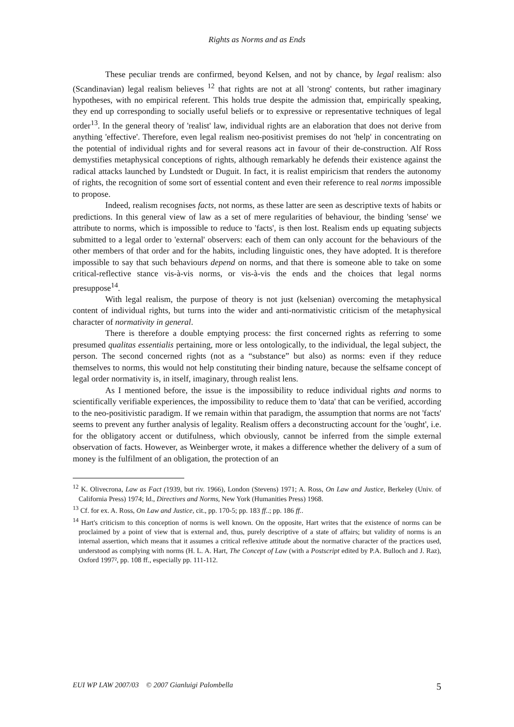Rights as Norms and as Ends
These peculiar trends are confirmed, beyond Kelsen, and not by chance, by legal realism: also (Scandinavian) legal realism believes <sup>12</sup> that rights are not at all 'strong' contents, but rather imaginary hypotheses, with no empirical referent. This holds true despite the admission that, empirically speaking, they end up corresponding to socially useful beliefs or to expressive or representative techniques of legal order<sup>13</sup>. In the general theory of 'realist' law, individual rights are an elaboration that does not derive from anything 'effective'. Therefore, even legal realism neo-positivist premises do not 'help' in concentrating on the potential of individual rights and for several reasons act in favour of their de-construction. Alf Ross demystifies metaphysical conceptions of rights, although remarkably he defends their existence against the radical attacks launched by Lundstedt or Duguit. In fact, it is realist empiricism that renders the autonomy of rights, the recognition of some sort of essential content and even their reference to real norms impossible to propose.
Indeed, realism recognises facts, not norms, as these latter are seen as descriptive texts of habits or predictions. In this general view of law as a set of mere regularities of behaviour, the binding 'sense' we attribute to norms, which is impossible to reduce to 'facts', is then lost. Realism ends up equating subjects submitted to a legal order to 'external' observers: each of them can only account for the behaviours of the other members of that order and for the habits, including linguistic ones, they have adopted. It is therefore impossible to say that such behaviours depend on norms, and that there is someone able to take on some critical-reflective stance vis-à-vis norms, or vis-à-vis the ends and the choices that legal norms presuppose<sup>14</sup>.
With legal realism, the purpose of theory is not just (kelsenian) overcoming the metaphysical content of individual rights, but turns into the wider and anti-normativistic criticism of the metaphysical character of normativity in general.
There is therefore a double emptying process: the first concerned rights as referring to some presumed qualitas essentialis pertaining, more or less ontologically, to the individual, the legal subject, the person. The second concerned rights (not as a “substance” but also) as norms: even if they reduce themselves to norms, this would not help constituting their binding nature, because the selfsame concept of legal order normativity is, in itself, imaginary, through realist lens.
As I mentioned before, the issue is the impossibility to reduce individual rights and norms to scientifically verifiable experiences, the impossibility to reduce them to 'data' that can be verified, according to the neo-positivistic paradigm. If we remain within that paradigm, the assumption that norms are not 'facts' seems to prevent any further analysis of legality. Realism offers a deconstructing account for the 'ought', i.e. for the obligatory accent or dutifulness, which obviously, cannot be inferred from the simple external observation of facts. However, as Weinberger wrote, it makes a difference whether the delivery of a sum of money is the fulfilment of an obligation, the protection of an
<sup>12</sup> K. Olivecrona, Law as Fact (1939, but riv. 1966), London (Stevens) 1971; A. Ross, On Law and Justice, Berkeley (Univ. of California Press) 1974; Id., Directives and Norms, New York (Humanities Press) 1968.
<sup>13</sup> Cf. for ex. A. Ross, On Law and Justice, cit., pp. 170-5; pp. 183 ff..; pp. 186 ff..
<sup>14</sup> Hart's criticism to this conception of norms is well known. On the opposite, Hart writes that the existence of norms can be proclaimed by a point of view that is external and, thus, purely descriptive of a state of affairs; but validity of norms is an internal assertion, which means that it assumes a critical reflexive attitude about the normative character of the practices used, understood as complying with norms (H. L. A. Hart, The Concept of Law (with a Postscript edited by P.A. Bulloch and J. Raz), Oxford 1997², pp. 108 ff., especially pp. 111-112.
EUI WP LAW 2007/03 © 2007 Gianluigi Palombella 5